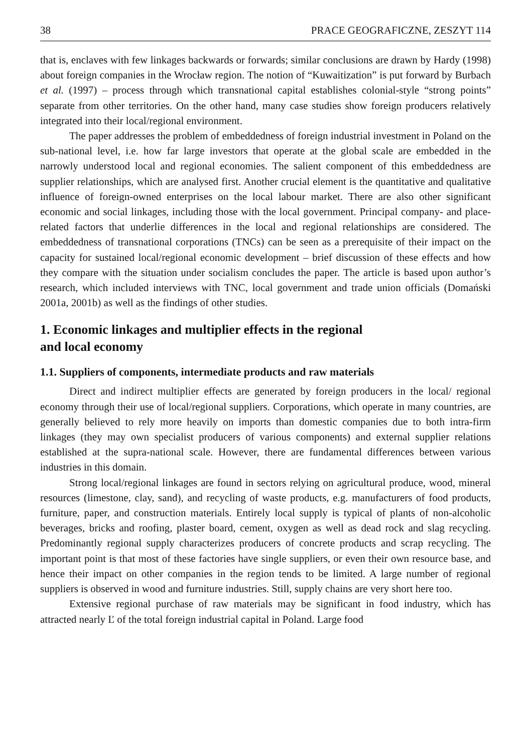38 PRACE GEOGRAFICZNE, ZESZYT 114
that is, enclaves with few linkages backwards or forwards; similar conclusions are drawn by Hardy (1998) about foreign companies in the Wrocław region. The notion of “Kuwaitization” is put forward by Burbach et al. (1997) – process through which transnational capital establishes colonial-style “strong points” separate from other territories. On the other hand, many case studies show foreign producers relatively integrated into their local/regional environment.
The paper addresses the problem of embeddedness of foreign industrial investment in Poland on the sub-national level, i.e. how far large investors that operate at the global scale are embedded in the narrowly understood local and regional economies. The salient component of this embeddedness are supplier relationships, which are analysed first. Another crucial element is the quantitative and qualitative influence of foreign-owned enterprises on the local labour market. There are also other significant economic and social linkages, including those with the local government. Principal company- and place-related factors that underlie differences in the local and regional relationships are considered. The embeddedness of transnational corporations (TNCs) can be seen as a prerequisite of their impact on the capacity for sustained local/regional economic development – brief discussion of these effects and how they compare with the situation under socialism concludes the paper. The article is based upon author’s research, which included interviews with TNC, local government and trade union officials (Domański 2001a, 2001b) as well as the findings of other studies.
1. Economic linkages and multiplier effects in the regional
and local economy
1.1. Suppliers of components, intermediate products and raw materials
Direct and indirect multiplier effects are generated by foreign producers in the local/ regional economy through their use of local/regional suppliers. Corporations, which operate in many countries, are generally believed to rely more heavily on imports than domestic companies due to both intra-firm linkages (they may own specialist producers of various components) and external supplier relations established at the supra-national scale. However, there are fundamental differences between various industries in this domain.
Strong local/regional linkages are found in sectors relying on agricultural produce, wood, mineral resources (limestone, clay, sand), and recycling of waste products, e.g. manufacturers of food products, furniture, paper, and construction materials. Entirely local supply is typical of plants of non-alcoholic beverages, bricks and roofing, plaster board, cement, oxygen as well as dead rock and slag recycling. Predominantly regional supply characterizes producers of concrete products and scrap recycling. The important point is that most of these factories have single suppliers, or even their own resource base, and hence their impact on other companies in the region tends to be limited. A large number of regional suppliers is observed in wood and furniture industries. Still, supply chains are very short here too.
Extensive regional purchase of raw materials may be significant in food industry, which has attracted nearly Ľ of the total foreign industrial capital in Poland. Large food